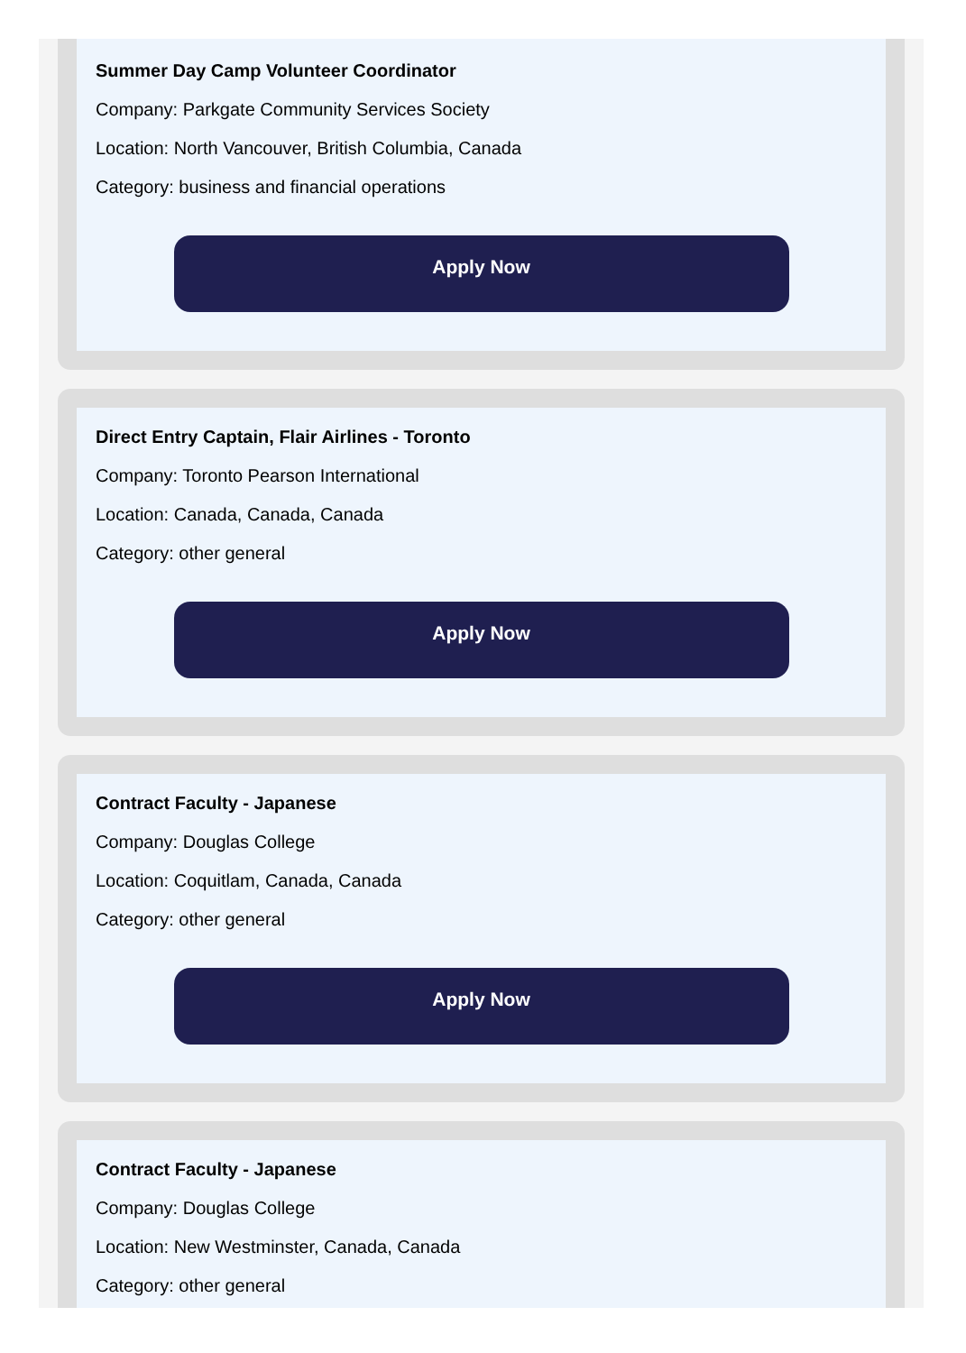Summer Day Camp Volunteer Coordinator
Company: Parkgate Community Services Society
Location: North Vancouver, British Columbia, Canada
Category: business and financial operations
Apply Now
Direct Entry Captain, Flair Airlines - Toronto
Company: Toronto Pearson International
Location: Canada, Canada, Canada
Category: other general
Apply Now
Contract Faculty - Japanese
Company: Douglas College
Location: Coquitlam, Canada, Canada
Category: other general
Apply Now
Contract Faculty - Japanese
Company: Douglas College
Location: New Westminster, Canada, Canada
Category: other general